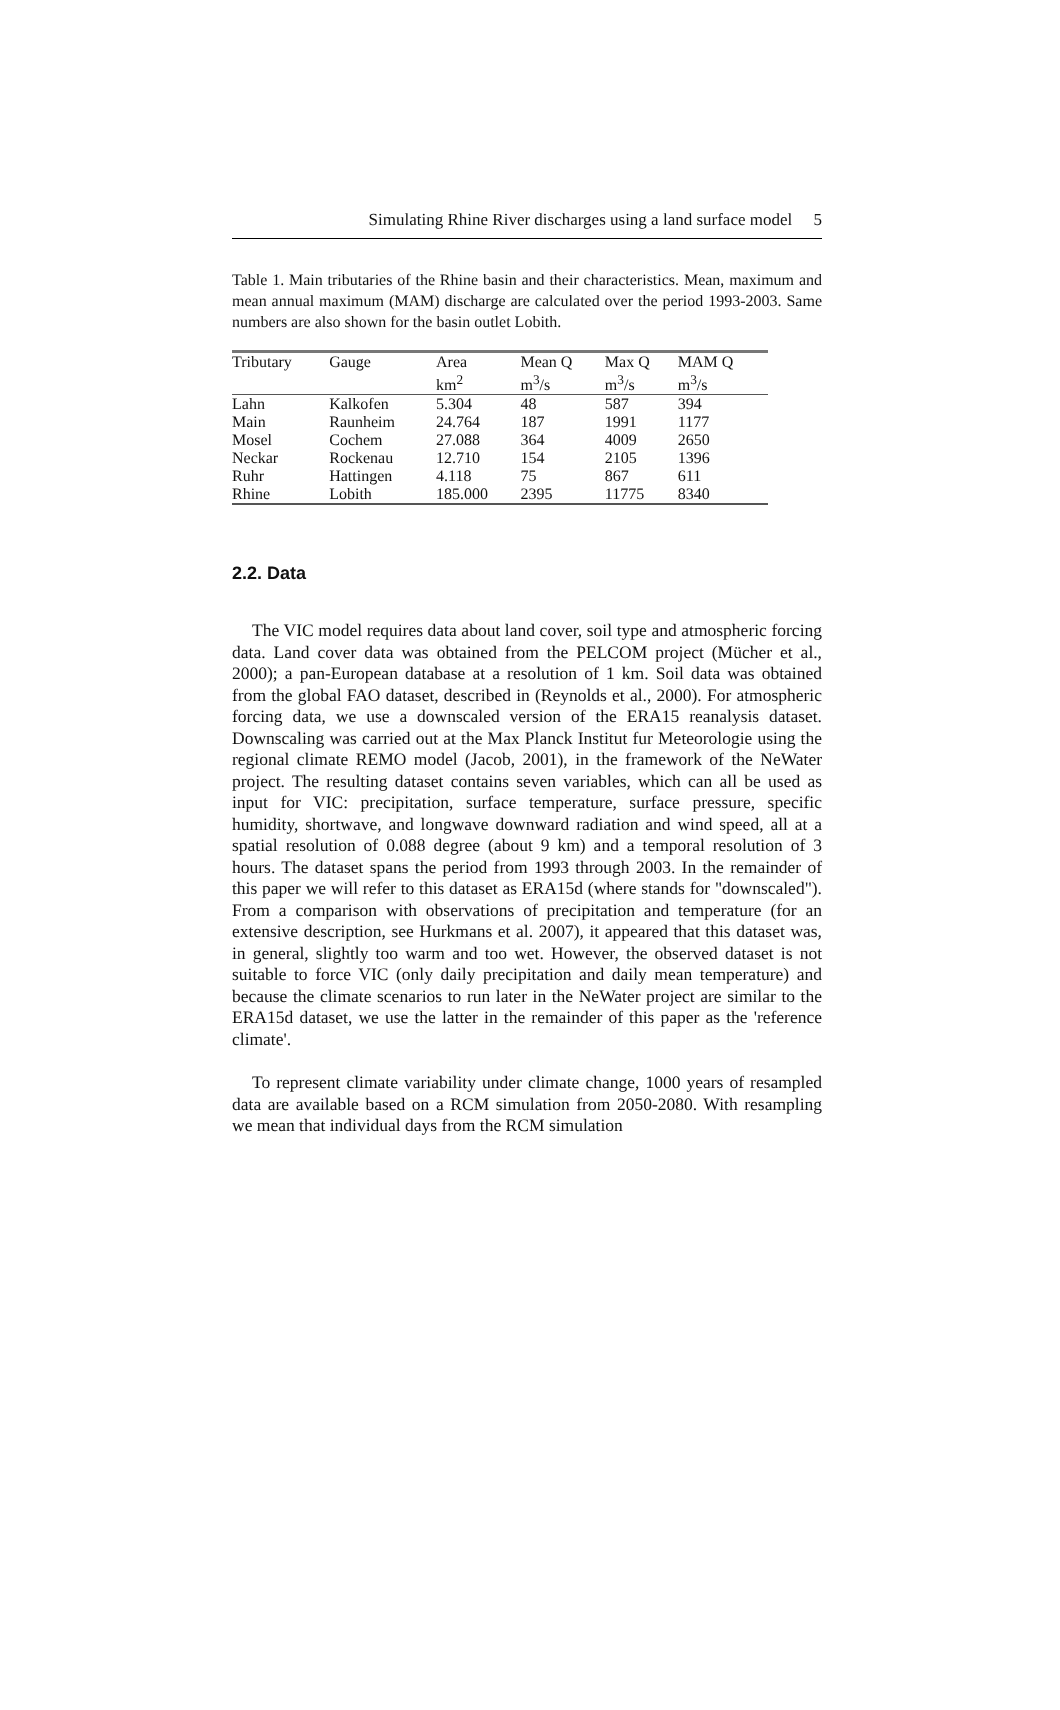Simulating Rhine River discharges using a land surface model 5
Table 1. Main tributaries of the Rhine basin and their characteristics. Mean, maximum and mean annual maximum (MAM) discharge are calculated over the period 1993-2003. Same numbers are also shown for the basin outlet Lobith.
| Tributary | Gauge | Area | Mean Q | Max Q | MAM Q |
| --- | --- | --- | --- | --- | --- |
| | | km<sup>2</sup> | m<sup>3</sup>/s | m<sup>3</sup>/s | m<sup>3</sup>/s |
| Lahn | Kalkofen | 5.304 | 48 | 587 | 394 |
| Main | Raunheim | 24.764 | 187 | 1991 | 1177 |
| Mosel | Cochem | 27.088 | 364 | 4009 | 2650 |
| Neckar | Rockenau | 12.710 | 154 | 2105 | 1396 |
| Ruhr | Hattingen | 4.118 | 75 | 867 | 611 |
| Rhine | Lobith | 185.000 | 2395 | 11775 | 8340 |
2.2. Data
The VIC model requires data about land cover, soil type and atmospheric forcing data. Land cover data was obtained from the PELCOM project (Mücher et al., 2000); a pan-European database at a resolution of 1 km. Soil data was obtained from the global FAO dataset, described in (Reynolds et al., 2000). For atmospheric forcing data, we use a downscaled version of the ERA15 reanalysis dataset. Downscaling was carried out at the Max Planck Institut fur Meteorologie using the regional climate REMO model (Jacob, 2001), in the framework of the NeWater project. The resulting dataset contains seven variables, which can all be used as input for VIC: precipitation, surface temperature, surface pressure, specific humidity, shortwave, and longwave downward radiation and wind speed, all at a spatial resolution of 0.088 degree (about 9 km) and a temporal resolution of 3 hours. The dataset spans the period from 1993 through 2003. In the remainder of this paper we will refer to this dataset as ERA15d (where stands for "downscaled"). From a comparison with observations of precipitation and temperature (for an extensive description, see Hurkmans et al. 2007), it appeared that this dataset was, in general, slightly too warm and too wet. However, the observed dataset is not suitable to force VIC (only daily precipitation and daily mean temperature) and because the climate scenarios to run later in the NeWater project are similar to the ERA15d dataset, we use the latter in the remainder of this paper as the 'reference climate'.
To represent climate variability under climate change, 1000 years of resampled data are available based on a RCM simulation from 2050-2080. With resampling we mean that individual days from the RCM simulation